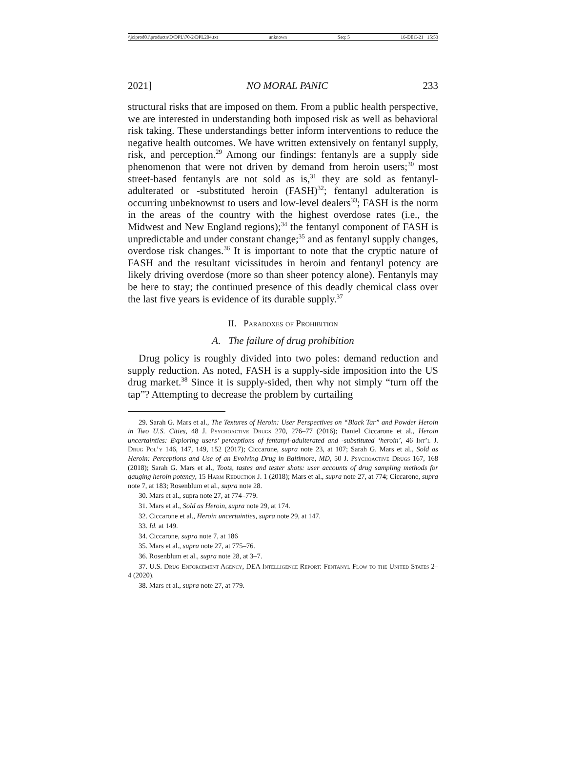\\jciprod01\productn\D\DPL\70-2\DPL204.txt unknown Seq: 5 16-DEC-21 15:53
2021] NO MORAL PANIC 233
structural risks that are imposed on them. From a public health perspective, we are interested in understanding both imposed risk as well as behavioral risk taking. These understandings better inform interventions to reduce the negative health outcomes. We have written extensively on fentanyl supply, risk, and perception.<sup>29</sup> Among our findings: fentanyls are a supply side phenomenon that were not driven by demand from heroin users;<sup>30</sup> most street-based fentanyls are not sold as is,<sup>31</sup> they are sold as fentanyl-adulterated or -substituted heroin (FASH)<sup>32</sup>; fentanyl adulteration is occurring unbeknownst to users and low-level dealers<sup>33</sup>; FASH is the norm in the areas of the country with the highest overdose rates (i.e., the Midwest and New England regions);<sup>34</sup> the fentanyl component of FASH is unpredictable and under constant change;<sup>35</sup> and as fentanyl supply changes, overdose risk changes.<sup>36</sup> It is important to note that the cryptic nature of FASH and the resultant vicissitudes in heroin and fentanyl potency are likely driving overdose (more so than sheer potency alone). Fentanyls may be here to stay; the continued presence of this deadly chemical class over the last five years is evidence of its durable supply.<sup>37</sup>
II. Paradoxes of Prohibition
A. The failure of drug prohibition
Drug policy is roughly divided into two poles: demand reduction and supply reduction. As noted, FASH is a supply-side imposition into the US drug market.<sup>38</sup> Since it is supply-sided, then why not simply “turn off the tap”? Attempting to decrease the problem by curtailing
29. Sarah G. Mars et al., The Textures of Heroin: User Perspectives on “Black Tar” and Powder Heroin in Two U.S. Cities, 48 J. Psychoactive Drugs 270, 276–77 (2016); Daniel Ciccarone et al., Heroin uncertainties: Exploring users’ perceptions of fentanyl-adulterated and -substituted ‘heroin’, 46 Int’l J. Drug Pol’y 146, 147, 149, 152 (2017); Ciccarone, supra note 23, at 107; Sarah G. Mars et al., Sold as Heroin: Perceptions and Use of an Evolving Drug in Baltimore, MD, 50 J. Psychoactive Drugs 167, 168 (2018); Sarah G. Mars et al., Toots, tastes and tester shots: user accounts of drug sampling methods for gauging heroin potency, 15 Harm Reduction J. 1 (2018); Mars et al., supra note 27, at 774; Ciccarone, supra note 7, at 183; Rosenblum et al., supra note 28.
30. Mars et al., supra note 27, at 774–779.
31. Mars et al., Sold as Heroin, supra note 29, at 174.
32. Ciccarone et al., Heroin uncertainties, supra note 29, at 147.
33. Id. at 149.
34. Ciccarone, supra note 7, at 186
35. Mars et al., supra note 27, at 775–76.
36. Rosenblum et al., supra note 28, at 3–7.
37. U.S. Drug Enforcement Agency, DEA Intelligence Report: Fentanyl Flow to the United States 2–4 (2020).
38. Mars et al., supra note 27, at 779.